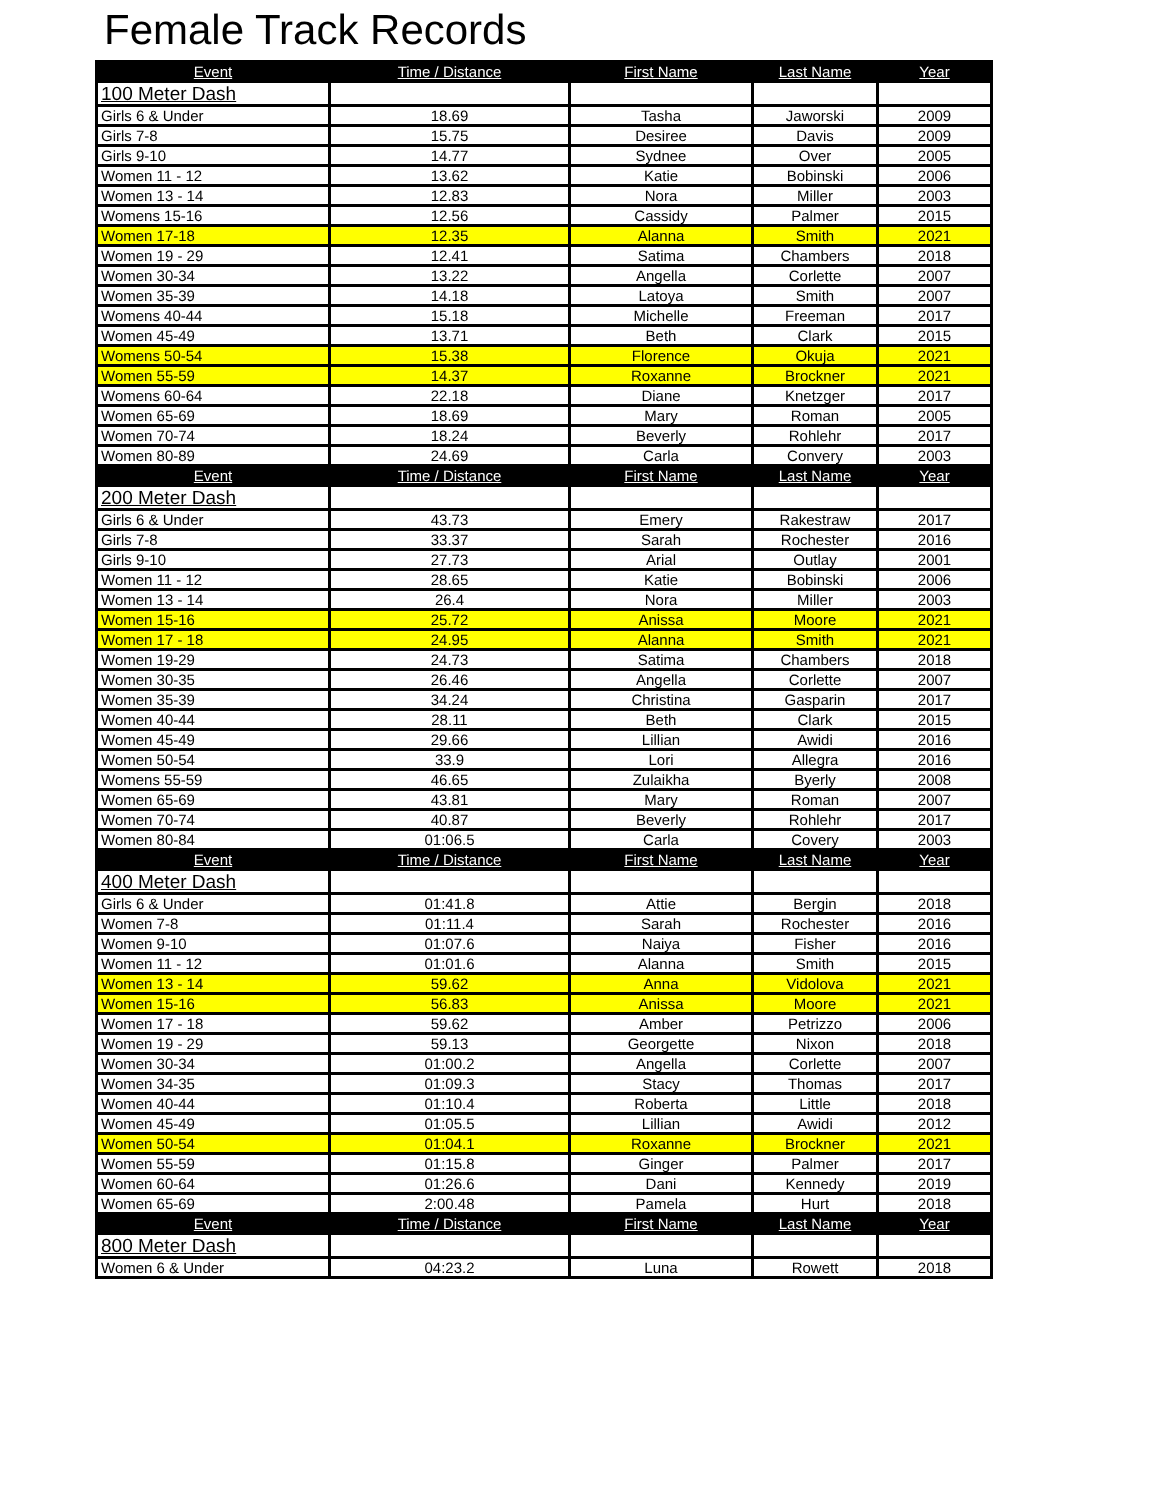Female Track Records
| Event | Time / Distance | First Name | Last Name | Year |
| --- | --- | --- | --- | --- |
| 100 Meter Dash | | | | |
| Girls 6 & Under | 18.69 | Tasha | Jaworski | 2009 |
| Girls 7-8 | 15.75 | Desiree | Davis | 2009 |
| Girls 9-10 | 14.77 | Sydnee | Over | 2005 |
| Women 11 - 12 | 13.62 | Katie | Bobinski | 2006 |
| Women 13 - 14 | 12.83 | Nora | Miller | 2003 |
| Womens 15-16 | 12.56 | Cassidy | Palmer | 2015 |
| Women 17-18 | 12.35 | Alanna | Smith | 2021 |
| Women 19 - 29 | 12.41 | Satima | Chambers | 2018 |
| Women 30-34 | 13.22 | Angella | Corlette | 2007 |
| Women 35-39 | 14.18 | Latoya | Smith | 2007 |
| Womens 40-44 | 15.18 | Michelle | Freeman | 2017 |
| Women 45-49 | 13.71 | Beth | Clark | 2015 |
| Womens 50-54 | 15.38 | Florence | Okuja | 2021 |
| Women 55-59 | 14.37 | Roxanne | Brockner | 2021 |
| Womens 60-64 | 22.18 | Diane | Knetzger | 2017 |
| Women 65-69 | 18.69 | Mary | Roman | 2005 |
| Women 70-74 | 18.24 | Beverly | Rohlehr | 2017 |
| Women 80-89 | 24.69 | Carla | Convery | 2003 |
| Event | Time / Distance | First Name | Last Name | Year |
| 200 Meter Dash | | | | |
| Girls 6 & Under | 43.73 | Emery | Rakestraw | 2017 |
| Girls 7-8 | 33.37 | Sarah | Rochester | 2016 |
| Girls 9-10 | 27.73 | Arial | Outlay | 2001 |
| Women 11 - 12 | 28.65 | Katie | Bobinski | 2006 |
| Women 13 - 14 | 26.4 | Nora | Miller | 2003 |
| Women 15-16 | 25.72 | Anissa | Moore | 2021 |
| Women 17 - 18 | 24.95 | Alanna | Smith | 2021 |
| Women 19-29 | 24.73 | Satima | Chambers | 2018 |
| Women 30-35 | 26.46 | Angella | Corlette | 2007 |
| Women 35-39 | 34.24 | Christina | Gasparin | 2017 |
| Women 40-44 | 28.11 | Beth | Clark | 2015 |
| Women 45-49 | 29.66 | Lillian | Awidi | 2016 |
| Women 50-54 | 33.9 | Lori | Allegra | 2016 |
| Womens 55-59 | 46.65 | Zulaikha | Byerly | 2008 |
| Women 65-69 | 43.81 | Mary | Roman | 2007 |
| Women 70-74 | 40.87 | Beverly | Rohlehr | 2017 |
| Women 80-84 | 01:06.5 | Carla | Covery | 2003 |
| Event | Time / Distance | First Name | Last Name | Year |
| 400 Meter Dash | | | | |
| Girls 6 & Under | 01:41.8 | Attie | Bergin | 2018 |
| Women 7-8 | 01:11.4 | Sarah | Rochester | 2016 |
| Women 9-10 | 01:07.6 | Naiya | Fisher | 2016 |
| Women 11 - 12 | 01:01.6 | Alanna | Smith | 2015 |
| Women 13 - 14 | 59.62 | Anna | Vidolova | 2021 |
| Women 15-16 | 56.83 | Anissa | Moore | 2021 |
| Women 17 - 18 | 59.62 | Amber | Petrizzo | 2006 |
| Women 19 - 29 | 59.13 | Georgette | Nixon | 2018 |
| Women 30-34 | 01:00.2 | Angella | Corlette | 2007 |
| Women 34-35 | 01:09.3 | Stacy | Thomas | 2017 |
| Women 40-44 | 01:10.4 | Roberta | Little | 2018 |
| Women 45-49 | 01:05.5 | Lillian | Awidi | 2012 |
| Women 50-54 | 01:04.1 | Roxanne | Brockner | 2021 |
| Women 55-59 | 01:15.8 | Ginger | Palmer | 2017 |
| Women 60-64 | 01:26.6 | Dani | Kennedy | 2019 |
| Women 65-69 | 2:00.48 | Pamela | Hurt | 2018 |
| Event | Time / Distance | First Name | Last Name | Year |
| 800 Meter Dash | | | | |
| Women 6 & Under | 04:23.2 | Luna | Rowett | 2018 |